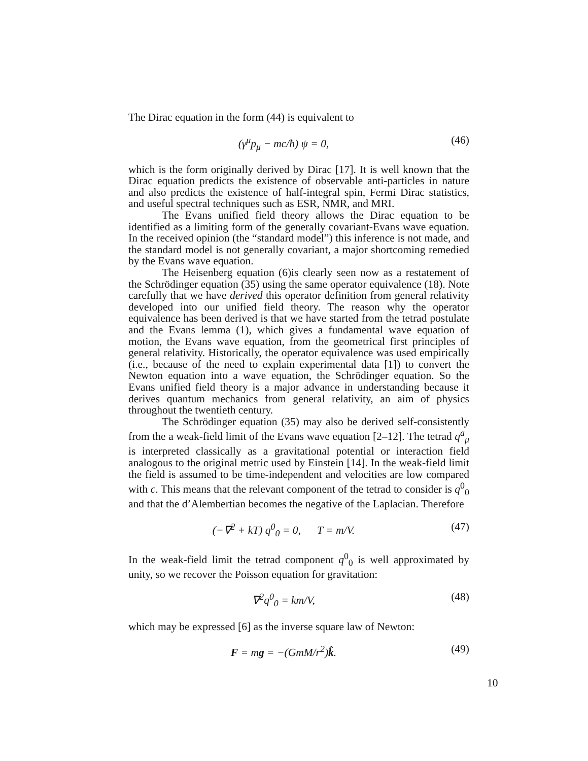The Dirac equation in the form (44) is equivalent to
(γ<sup>μ</sup>p<sub>μ</sub> − mc/ħ) ψ = 0, (46)
which is the form originally derived by Dirac [17]. It is well known that the Dirac equation predicts the existence of observable anti-particles in nature and also predicts the existence of half-integral spin, Fermi Dirac statistics, and useful spectral techniques such as ESR, NMR, and MRI.
The Evans unified field theory allows the Dirac equation to be identified as a limiting form of the generally covariant-Evans wave equation. In the received opinion (the “standard model”) this inference is not made, and the standard model is not generally covariant, a major shortcoming remedied by the Evans wave equation.
The Heisenberg equation (6)is clearly seen now as a restatement of the Schrödinger equation (35) using the same operator equivalence (18). Note carefully that we have derived this operator definition from general relativity developed into our unified field theory. The reason why the operator equivalence has been derived is that we have started from the tetrad postulate and the Evans lemma (1), which gives a fundamental wave equation of motion, the Evans wave equation, from the geometrical first principles of general relativity. Historically, the operator equivalence was used empirically (i.e., because of the need to explain experimental data [1]) to convert the Newton equation into a wave equation, the Schrödinger equation. So the Evans unified field theory is a major advance in understanding because it derives quantum mechanics from general relativity, an aim of physics throughout the twentieth century.
The Schrödinger equation (35) may also be derived self-consistently from the a weak-field limit of the Evans wave equation [2–12]. The tetrad q<sup>a</sup><sub>μ</sub> is interpreted classically as a gravitational potential or interaction field analogous to the original metric used by Einstein [14]. In the weak-field limit the field is assumed to be time-independent and velocities are low compared with c. This means that the relevant component of the tetrad to consider is q<sup>0</sup><sub>0</sub> and that the d’Alembertian becomes the negative of the Laplacian. Therefore
(−∇<sup>2</sup> + kT) q<sup>0</sup><sub>0</sub> = 0, T = m/V. (47)
In the weak-field limit the tetrad component q<sup>0</sup><sub>0</sub> is well approximated by unity, so we recover the Poisson equation for gravitation:
∇<sup>2</sup>q<sup>0</sup><sub>0</sub> = km/V, (48)
which may be expressed [6] as the inverse square law of Newton:
F = mg = −(GmM/r<sup>2</sup>)k̂. (49)
10